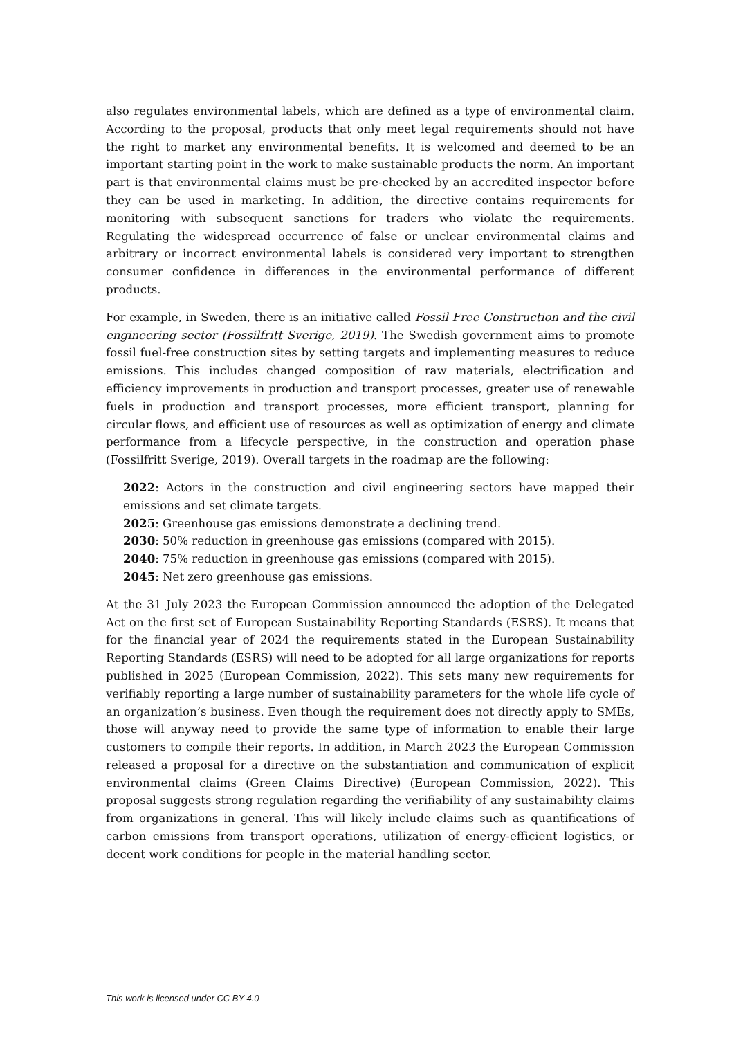also regulates environmental labels, which are defined as a type of environmental claim. According to the proposal, products that only meet legal requirements should not have the right to market any environmental benefits. It is welcomed and deemed to be an important starting point in the work to make sustainable products the norm. An important part is that environmental claims must be pre-checked by an accredited inspector before they can be used in marketing. In addition, the directive contains requirements for monitoring with subsequent sanctions for traders who violate the requirements. Regulating the widespread occurrence of false or unclear environmental claims and arbitrary or incorrect environmental labels is considered very important to strengthen consumer confidence in differences in the environmental performance of different products.
For example, in Sweden, there is an initiative called Fossil Free Construction and the civil engineering sector (Fossilfritt Sverige, 2019). The Swedish government aims to promote fossil fuel-free construction sites by setting targets and implementing measures to reduce emissions. This includes changed composition of raw materials, electrification and efficiency improvements in production and transport processes, greater use of renewable fuels in production and transport processes, more efficient transport, planning for circular flows, and efficient use of resources as well as optimization of energy and climate performance from a lifecycle perspective, in the construction and operation phase (Fossilfritt Sverige, 2019). Overall targets in the roadmap are the following:
2022: Actors in the construction and civil engineering sectors have mapped their emissions and set climate targets.
2025: Greenhouse gas emissions demonstrate a declining trend.
2030: 50% reduction in greenhouse gas emissions (compared with 2015).
2040: 75% reduction in greenhouse gas emissions (compared with 2015).
2045: Net zero greenhouse gas emissions.
At the 31 July 2023 the European Commission announced the adoption of the Delegated Act on the first set of European Sustainability Reporting Standards (ESRS). It means that for the financial year of 2024 the requirements stated in the European Sustainability Reporting Standards (ESRS) will need to be adopted for all large organizations for reports published in 2025 (European Commission, 2022). This sets many new requirements for verifiably reporting a large number of sustainability parameters for the whole life cycle of an organization’s business. Even though the requirement does not directly apply to SMEs, those will anyway need to provide the same type of information to enable their large customers to compile their reports. In addition, in March 2023 the European Commission released a proposal for a directive on the substantiation and communication of explicit environmental claims (Green Claims Directive) (European Commission, 2022). This proposal suggests strong regulation regarding the verifiability of any sustainability claims from organizations in general. This will likely include claims such as quantifications of carbon emissions from transport operations, utilization of energy-efficient logistics, or decent work conditions for people in the material handling sector.
This work is licensed under CC BY 4.0